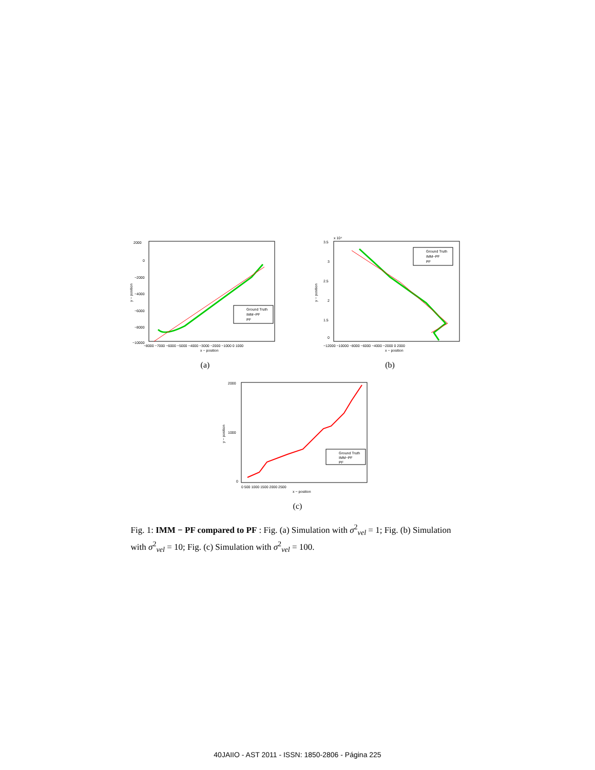2000
0
−2000
−4000
−6000
−8000
−10000
−8000 −7000 −6000 −5000 −4000 −3000 −2000 −1000 0 1000
x − position
y − position
Ground Truth
IMM−PF
PF
(a)
x 10⁴
3.5
3
2.5
2
1.5
0
−12000 −10000 −8000 −6000 −4000 −2000 0 2000
x − position
y − position
Ground Truth
IMM−PF
PF
(b)
2000
1000
0
0 500 1000 1500 2000 2500
x − position
y − position
Ground Truth
IMM−PF
PF
(c)
Fig. 1: IMM − PF compared to PF : Fig. (a) Simulation with σ<sup>2</sup><sub>vel</sub> = 1; Fig. (b) Simulation with σ<sup>2</sup><sub>vel</sub> = 10; Fig. (c) Simulation with σ<sup>2</sup><sub>vel</sub> = 100.
40JAIIO - AST 2011 - ISSN: 1850-2806 - Página 225